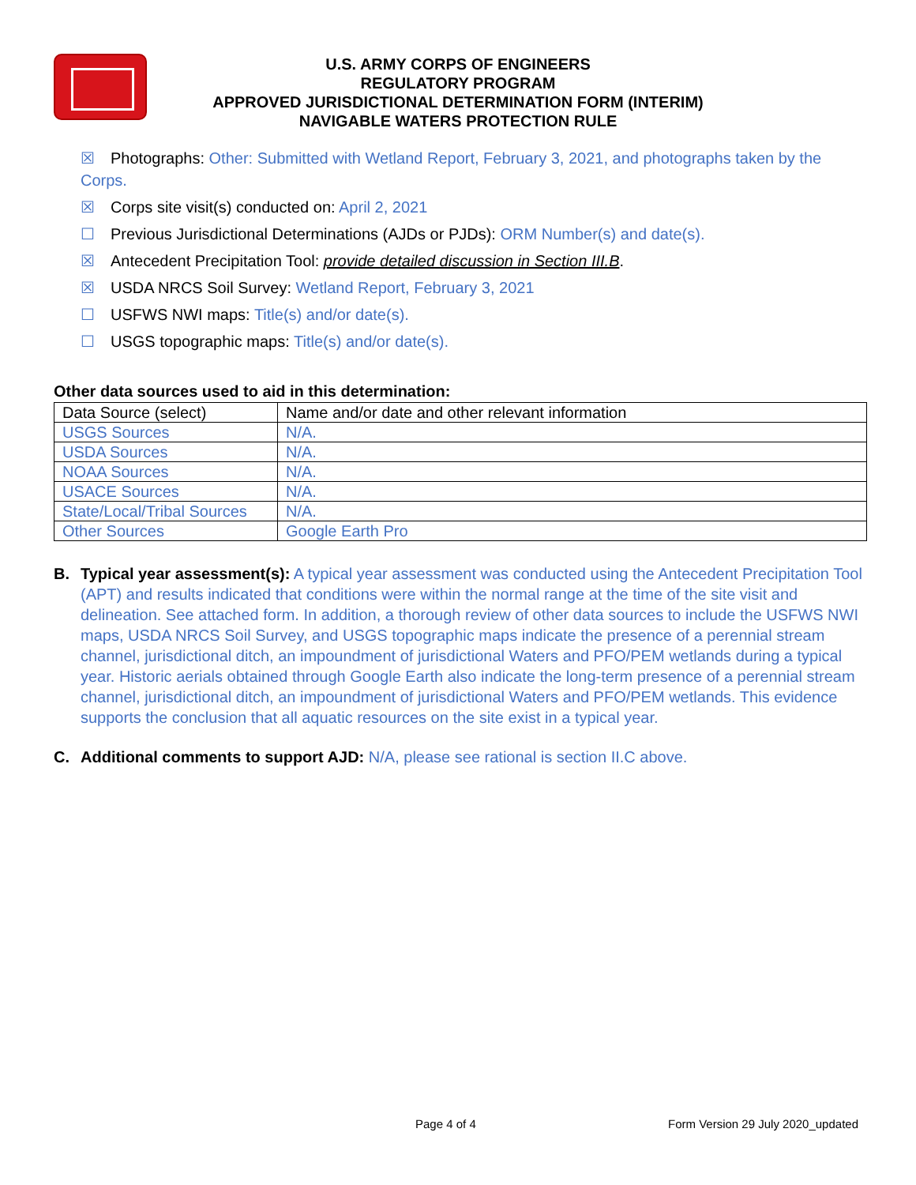U.S. ARMY CORPS OF ENGINEERS
REGULATORY PROGRAM
APPROVED JURISDICTIONAL DETERMINATION FORM (INTERIM)
NAVIGABLE WATERS PROTECTION RULE
☒ Photographs: Other: Submitted with Wetland Report, February 3, 2021, and photographs taken by the Corps.
☒ Corps site visit(s) conducted on: April 2, 2021
☐ Previous Jurisdictional Determinations (AJDs or PJDs): ORM Number(s) and date(s).
☒ Antecedent Precipitation Tool: provide detailed discussion in Section III.B.
☒ USDA NRCS Soil Survey: Wetland Report, February 3, 2021
☐ USFWS NWI maps: Title(s) and/or date(s).
☐ USGS topographic maps: Title(s) and/or date(s).
Other data sources used to aid in this determination:
| Data Source (select) | Name and/or date and other relevant information |
| USGS Sources | N/A. |
| USDA Sources | N/A. |
| NOAA Sources | N/A. |
| USACE Sources | N/A. |
| State/Local/Tribal Sources | N/A. |
| Other Sources | Google Earth Pro |
B. Typical year assessment(s): A typical year assessment was conducted using the Antecedent Precipitation Tool (APT) and results indicated that conditions were within the normal range at the time of the site visit and delineation. See attached form. In addition, a thorough review of other data sources to include the USFWS NWI maps, USDA NRCS Soil Survey, and USGS topographic maps indicate the presence of a perennial stream channel, jurisdictional ditch, an impoundment of jurisdictional Waters and PFO/PEM wetlands during a typical year. Historic aerials obtained through Google Earth also indicate the long-term presence of a perennial stream channel, jurisdictional ditch, an impoundment of jurisdictional Waters and PFO/PEM wetlands. This evidence supports the conclusion that all aquatic resources on the site exist in a typical year.
C. Additional comments to support AJD: N/A, please see rational is section II.C above.
Page 4 of 4 Form Version 29 July 2020_updated